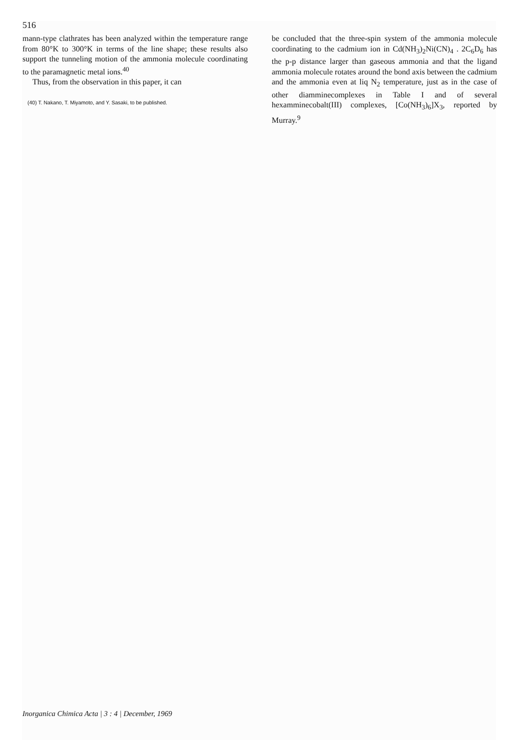516
mann-type clathrates has been analyzed within the temperature range from 80°K to 300°K in terms of the line shape; these results also support the tunneling motion of the ammonia molecule coordinating to the paramagnetic metal ions.<sup>40</sup>
Thus, from the observation in this paper, it can
(40) T. Nakano, T. Miyamoto, and Y. Sasaki, to be published.
be concluded that the three-spin system of the ammonia molecule coordinating to the cadmium ion in Cd(NH<sub>3</sub>)<sub>2</sub>Ni(CN)<sub>4</sub> . 2C<sub>6</sub>D<sub>6</sub> has the p-p distance larger than gaseous ammonia and that the ligand ammonia molecule rotates around the bond axis between the cadmium and the ammonia even at liq N<sub>2</sub> temperature, just as in the case of other diamminecomplexes in Table I and of several hexamminecobalt(III) complexes, [Co(NH<sub>3</sub>)<sub>6</sub>]X<sub>3</sub>, reported by Murray.<sup>9</sup>
Inorganica Chimica Acta | 3 : 4 | December, 1969